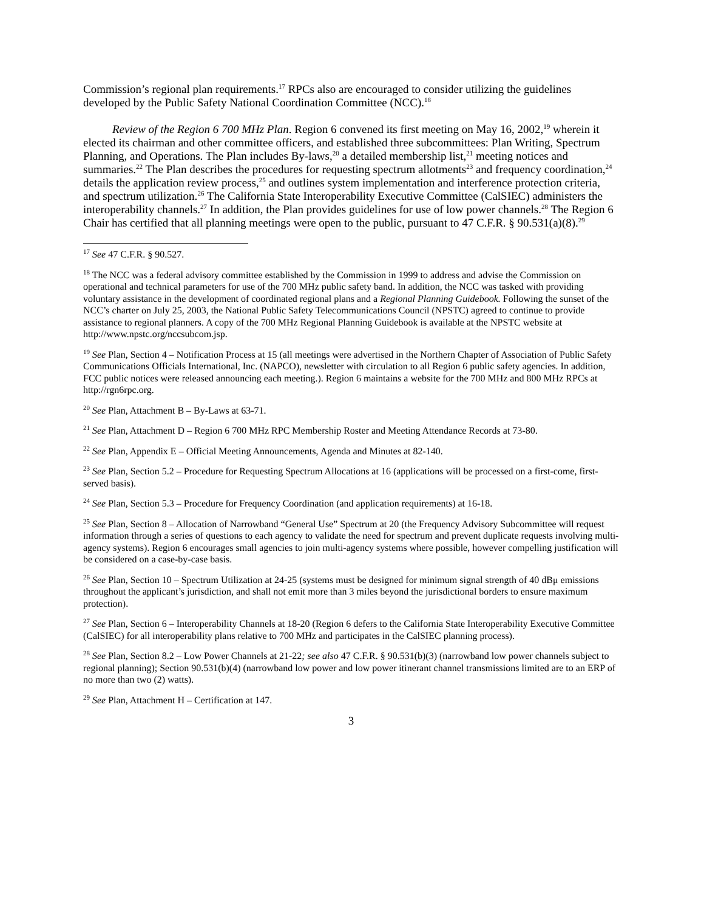Commission’s regional plan requirements.<sup>17</sup> RPCs also are encouraged to consider utilizing the guidelines developed by the Public Safety National Coordination Committee (NCC).<sup>18</sup>
Review of the Region 6 700 MHz Plan. Region 6 convened its first meeting on May 16, 2002,<sup>19</sup> wherein it elected its chairman and other committee officers, and established three subcommittees: Plan Writing, Spectrum Planning, and Operations. The Plan includes By-laws,<sup>20</sup> a detailed membership list,<sup>21</sup> meeting notices and summaries.<sup>22</sup> The Plan describes the procedures for requesting spectrum allotments<sup>23</sup> and frequency coordination,<sup>24</sup> details the application review process,<sup>25</sup> and outlines system implementation and interference protection criteria, and spectrum utilization.<sup>26</sup> The California State Interoperability Executive Committee (CalSIEC) administers the interoperability channels.<sup>27</sup> In addition, the Plan provides guidelines for use of low power channels.<sup>28</sup> The Region 6 Chair has certified that all planning meetings were open to the public, pursuant to 47 C.F.R. § 90.531(a)(8).<sup>29</sup>
<sup>17</sup> See 47 C.F.R. § 90.527.
<sup>18</sup> The NCC was a federal advisory committee established by the Commission in 1999 to address and advise the Commission on operational and technical parameters for use of the 700 MHz public safety band. In addition, the NCC was tasked with providing voluntary assistance in the development of coordinated regional plans and a Regional Planning Guidebook. Following the sunset of the NCC’s charter on July 25, 2003, the National Public Safety Telecommunications Council (NPSTC) agreed to continue to provide assistance to regional planners. A copy of the 700 MHz Regional Planning Guidebook is available at the NPSTC website at http://www.npstc.org/nccsubcom.jsp.
<sup>19</sup> See Plan, Section 4 – Notification Process at 15 (all meetings were advertised in the Northern Chapter of Association of Public Safety Communications Officials International, Inc. (NAPCO), newsletter with circulation to all Region 6 public safety agencies. In addition, FCC public notices were released announcing each meeting.). Region 6 maintains a website for the 700 MHz and 800 MHz RPCs at http://rgn6rpc.org.
<sup>20</sup> See Plan, Attachment B – By-Laws at 63-71.
<sup>21</sup> See Plan, Attachment D – Region 6 700 MHz RPC Membership Roster and Meeting Attendance Records at 73-80.
<sup>22</sup> See Plan, Appendix E – Official Meeting Announcements, Agenda and Minutes at 82-140.
<sup>23</sup> See Plan, Section 5.2 – Procedure for Requesting Spectrum Allocations at 16 (applications will be processed on a first-come, first-served basis).
<sup>24</sup> See Plan, Section 5.3 – Procedure for Frequency Coordination (and application requirements) at 16-18.
<sup>25</sup> See Plan, Section 8 – Allocation of Narrowband “General Use” Spectrum at 20 (the Frequency Advisory Subcommittee will request information through a series of questions to each agency to validate the need for spectrum and prevent duplicate requests involving multi-agency systems). Region 6 encourages small agencies to join multi-agency systems where possible, however compelling justification will be considered on a case-by-case basis.
<sup>26</sup> See Plan, Section 10 – Spectrum Utilization at 24-25 (systems must be designed for minimum signal strength of 40 dBμ emissions throughout the applicant’s jurisdiction, and shall not emit more than 3 miles beyond the jurisdictional borders to ensure maximum protection).
<sup>27</sup> See Plan, Section 6 – Interoperability Channels at 18-20 (Region 6 defers to the California State Interoperability Executive Committee (CalSIEC) for all interoperability plans relative to 700 MHz and participates in the CalSIEC planning process).
<sup>28</sup> See Plan, Section 8.2 – Low Power Channels at 21-22; see also 47 C.F.R. § 90.531(b)(3) (narrowband low power channels subject to regional planning); Section 90.531(b)(4) (narrowband low power and low power itinerant channel transmissions limited are to an ERP of no more than two (2) watts).
<sup>29</sup> See Plan, Attachment H – Certification at 147.
3